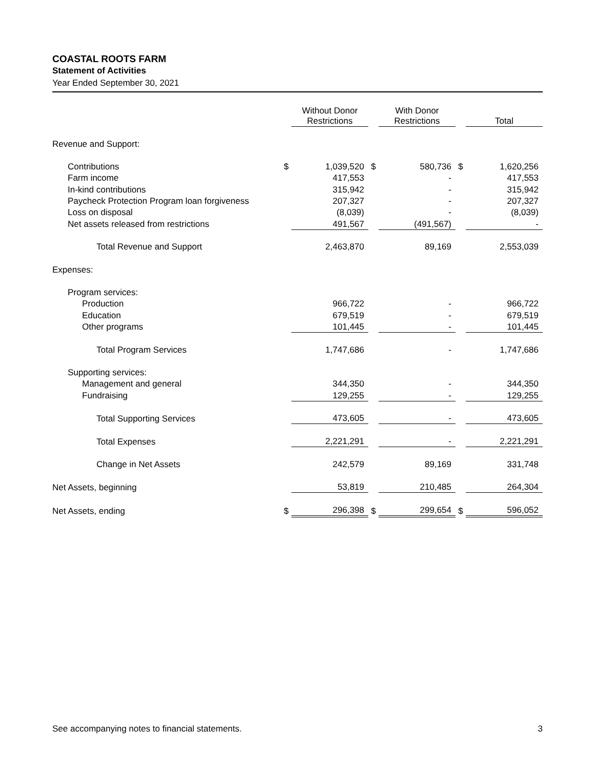COASTAL ROOTS FARM
Statement of Activities
Year Ended September 30, 2021
| | | Without Donor Restrictions | | With Donor Restrictions | | Total |
| --- | --- | --- | --- | --- | --- | --- |
| Revenue and Support: | | | | | | |
| Contributions | $ | 1,039,520 | $ | 580,736 | $ | 1,620,256 |
| Farm income | | 417,553 | | - | | 417,553 |
| In-kind contributions | | 315,942 | | - | | 315,942 |
| Paycheck Protection Program loan forgiveness | | 207,327 | | - | | 207,327 |
| Loss on disposal | | (8,039) | | - | | (8,039) |
| Net assets released from restrictions | | 491,567 | | (491,567) | | - |
| Total Revenue and Support | | 2,463,870 | | 89,169 | | 2,553,039 |
| Expenses: | | | | | | |
| Program services: | | | | | | |
| Production | | 966,722 | | - | | 966,722 |
| Education | | 679,519 | | - | | 679,519 |
| Other programs | | 101,445 | | - | | 101,445 |
| Total Program Services | | 1,747,686 | | - | | 1,747,686 |
| Supporting services: | | | | | | |
| Management and general | | 344,350 | | - | | 344,350 |
| Fundraising | | 129,255 | | - | | 129,255 |
| Total Supporting Services | | 473,605 | | - | | 473,605 |
| Total Expenses | | 2,221,291 | | - | | 2,221,291 |
| Change in Net Assets | | 242,579 | | 89,169 | | 331,748 |
| Net Assets, beginning | | 53,819 | | 210,485 | | 264,304 |
| Net Assets, ending | $ | 296,398 | $ | 299,654 | $ | 596,052 |
See accompanying notes to financial statements. 3